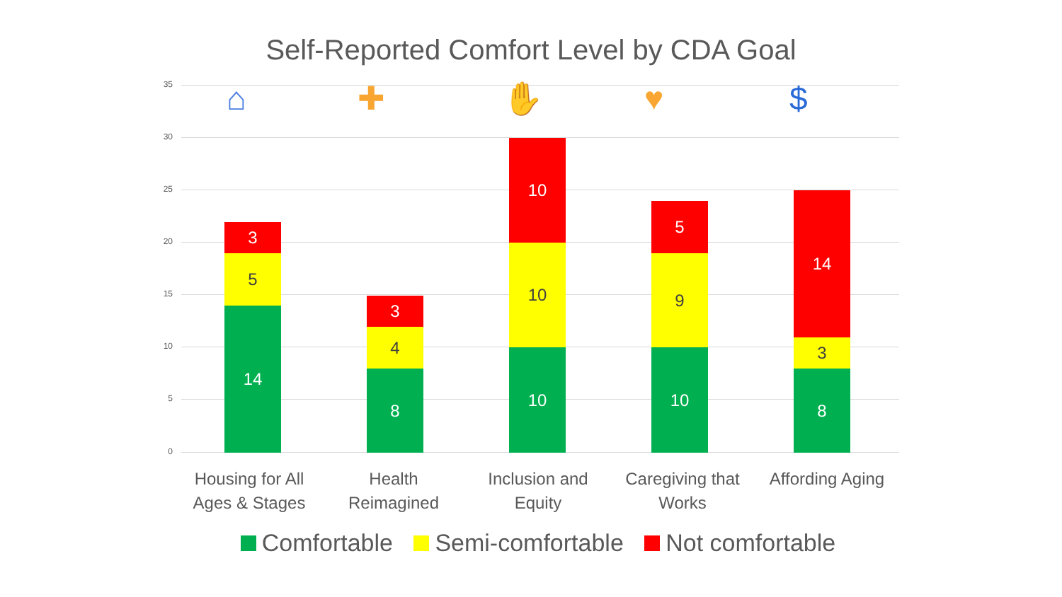Self-Reported Comfort Level by CDA Goal
35
30
25
20
15
10
5
0
⌂ ✚ ✋ ♥ $
3
5
14
3
4
8
10
10
10
5
9
10
14
3
8
Housing for All Ages & Stages Health Reimagined Inclusion and Equity Caregiving that Works Affording Aging
Comfortable Semi-comfortable Not comfortable